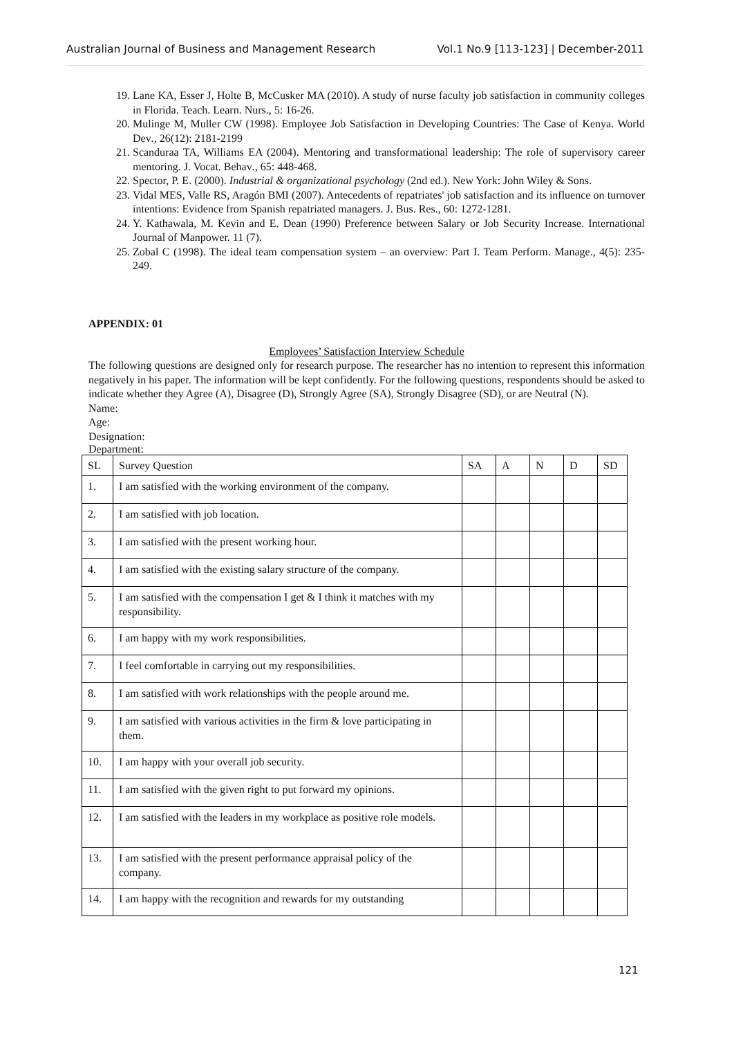Australian Journal of Business and Management Research Vol.1 No.9 [113-123] | December-2011
19. Lane KA, Esser J, Holte B, McCusker MA (2010). A study of nurse faculty job satisfaction in community colleges in Florida. Teach. Learn. Nurs., 5: 16-26.
20. Mulinge M, Muller CW (1998). Employee Job Satisfaction in Developing Countries: The Case of Kenya. World Dev., 26(12): 2181-2199
21. Scanduraa TA, Williams EA (2004). Mentoring and transformational leadership: The role of supervisory career mentoring. J. Vocat. Behav., 65: 448-468.
22. Spector, P. E. (2000). Industrial & organizational psychology (2nd ed.). New York: John Wiley & Sons.
23. Vidal MES, Valle RS, Aragón BMI (2007). Antecedents of repatriates' job satisfaction and its influence on turnover intentions: Evidence from Spanish repatriated managers. J. Bus. Res., 60: 1272-1281.
24. Y. Kathawala, M. Kevin and E. Dean (1990) Preference between Salary or Job Security Increase. International Journal of Manpower. 11 (7).
25. Zobal C (1998). The ideal team compensation system – an overview: Part I. Team Perform. Manage., 4(5): 235-249.
APPENDIX: 01
Employees’ Satisfaction Interview Schedule
The following questions are designed only for research purpose. The researcher has no intention to represent this information negatively in his paper. The information will be kept confidently. For the following questions, respondents should be asked to indicate whether they Agree (A), Disagree (D), Strongly Agree (SA), Strongly Disagree (SD), or are Neutral (N).
Name:
Age:
Designation:
Department:
| SL | Survey Question | SA | A | N | D | SD |
| --- | --- | --- | --- | --- | --- | --- |
| 1. | I am satisfied with the working environment of the company. | | | | | |
| 2. | I am satisfied with job location. | | | | | |
| 3. | I am satisfied with the present working hour. | | | | | |
| 4. | I am satisfied with the existing salary structure of the company. | | | | | |
| 5. | I am satisfied with the compensation I get & I think it matches with my responsibility. | | | | | |
| 6. | I am happy with my work responsibilities. | | | | | |
| 7. | I feel comfortable in carrying out my responsibilities. | | | | | |
| 8. | I am satisfied with work relationships with the people around me. | | | | | |
| 9. | I am satisfied with various activities in the firm & love participating in them. | | | | | |
| 10. | I am happy with your overall job security. | | | | | |
| 11. | I am satisfied with the given right to put forward my opinions. | | | | | |
| 12. | I am satisfied with the leaders in my workplace as positive role models. | | | | | |
| 13. | I am satisfied with the present performance appraisal policy of the company. | | | | | |
| 14. | I am happy with the recognition and rewards for my outstanding | | | | | |
121